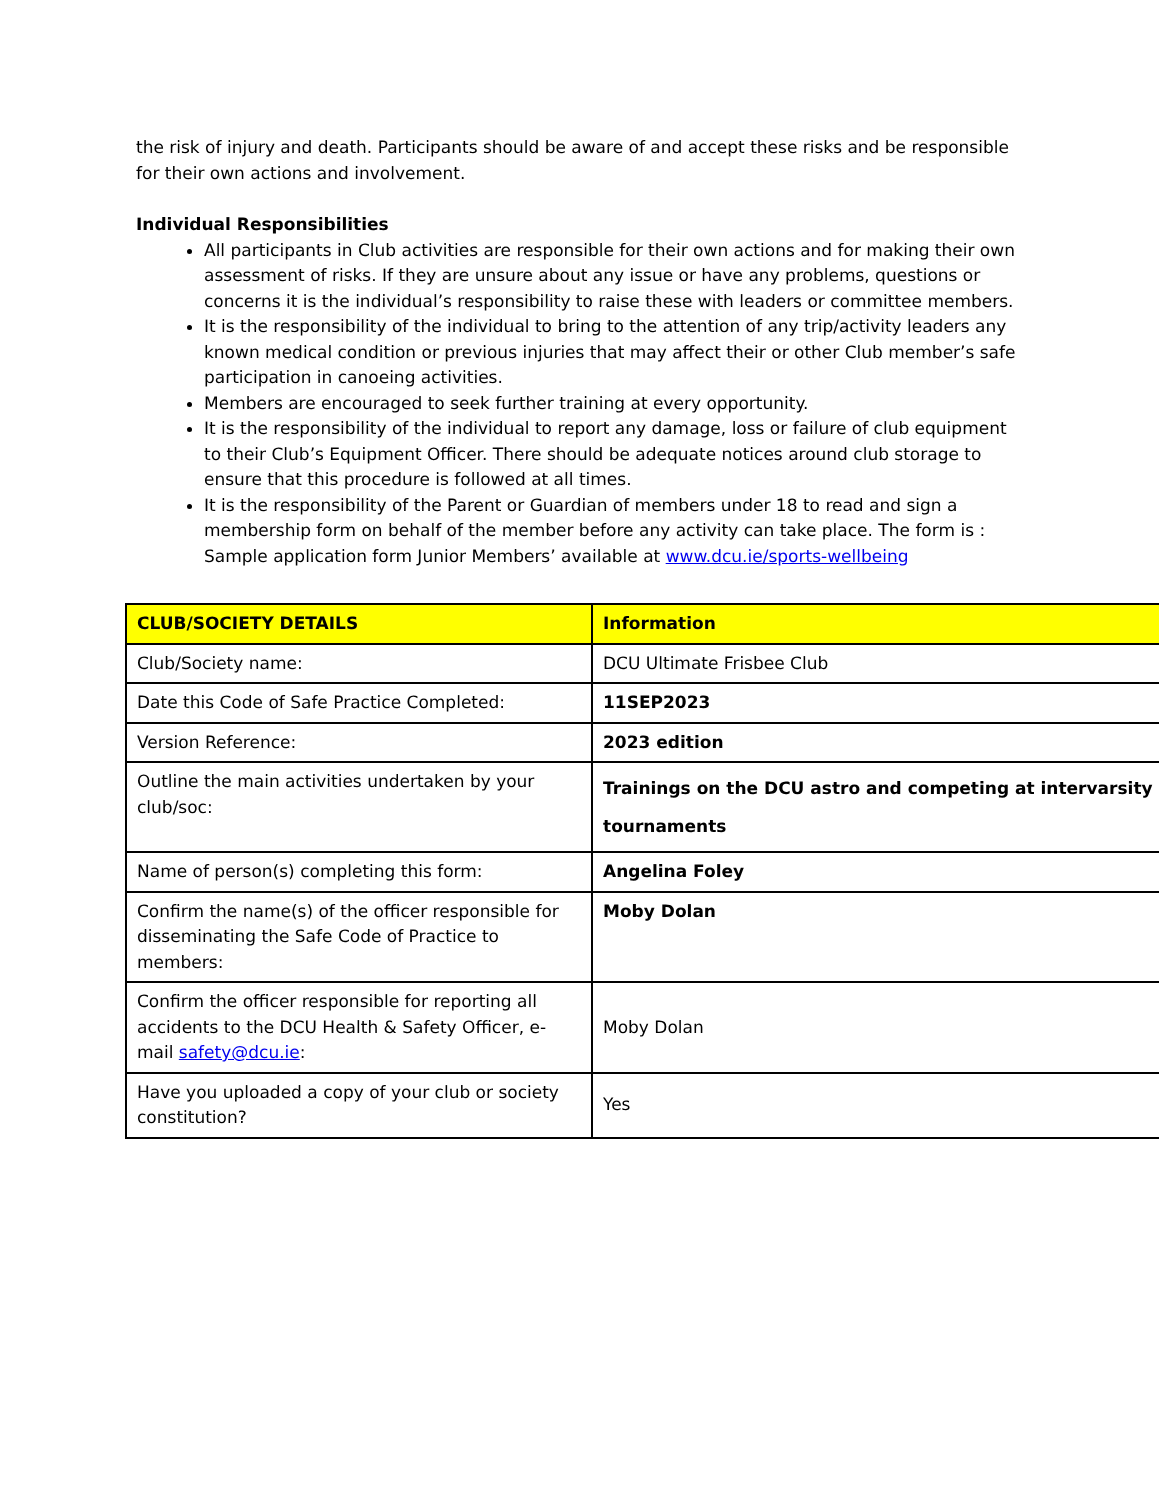the risk of injury and death. Participants should be aware of and accept these risks and be responsible for their own actions and involvement.
Individual Responsibilities
All participants in Club activities are responsible for their own actions and for making their own assessment of risks. If they are unsure about any issue or have any problems, questions or concerns it is the individual’s responsibility to raise these with leaders or committee members.
It is the responsibility of the individual to bring to the attention of any trip/activity leaders any known medical condition or previous injuries that may affect their or other Club member’s safe participation in canoeing activities.
Members are encouraged to seek further training at every opportunity.
It is the responsibility of the individual to report any damage, loss or failure of club equipment to their Club’s Equipment Officer. There should be adequate notices around club storage to ensure that this procedure is followed at all times.
It is the responsibility of the Parent or Guardian of members under 18 to read and sign a membership form on behalf of the member before any activity can take place. The form is : Sample application form Junior Members’ available at www.dcu.ie/sports-wellbeing
| CLUB/SOCIETY DETAILS | Information |
| Club/Society name: | DCU Ultimate Frisbee Club |
| Date this Code of Safe Practice Completed: | 11SEP2023 |
| Version Reference: | 2023 edition |
| Outline the main activities undertaken by your club/soc: | Trainings on the DCU astro and competing at intervarsity tournaments |
| Name of person(s) completing this form: | Angelina Foley |
| Confirm the name(s) of the officer responsible for disseminating the Safe Code of Practice to members: | Moby Dolan |
| Confirm the officer responsible for reporting all accidents to the DCU Health & Safety Officer, e-mail safety@dcu.ie : | Moby Dolan |
| Have you uploaded a copy of your club or society constitution? | Yes |